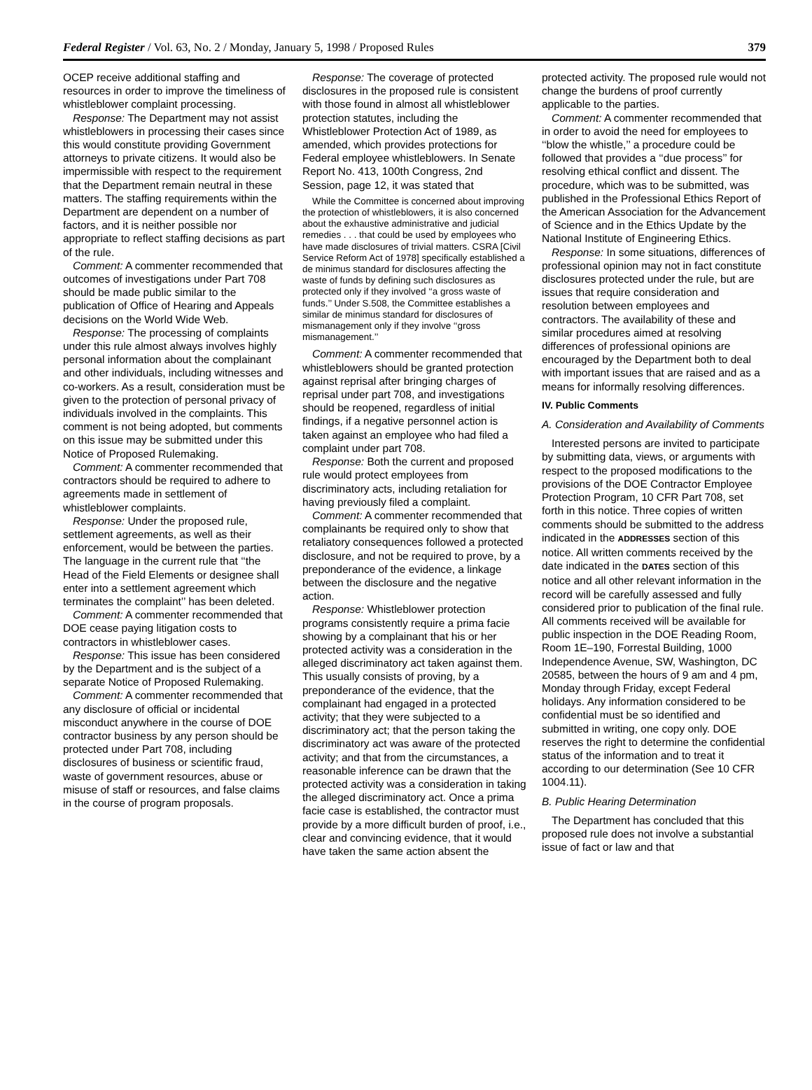Federal Register / Vol. 63, No. 2 / Monday, January 5, 1998 / Proposed Rules 379
OCEP receive additional staffing and resources in order to improve the timeliness of whistleblower complaint processing.
Response: The Department may not assist whistleblowers in processing their cases since this would constitute providing Government attorneys to private citizens. It would also be impermissible with respect to the requirement that the Department remain neutral in these matters. The staffing requirements within the Department are dependent on a number of factors, and it is neither possible nor appropriate to reflect staffing decisions as part of the rule.
Comment: A commenter recommended that outcomes of investigations under Part 708 should be made public similar to the publication of Office of Hearing and Appeals decisions on the World Wide Web.
Response: The processing of complaints under this rule almost always involves highly personal information about the complainant and other individuals, including witnesses and co-workers. As a result, consideration must be given to the protection of personal privacy of individuals involved in the complaints. This comment is not being adopted, but comments on this issue may be submitted under this Notice of Proposed Rulemaking.
Comment: A commenter recommended that contractors should be required to adhere to agreements made in settlement of whistleblower complaints.
Response: Under the proposed rule, settlement agreements, as well as their enforcement, would be between the parties. The language in the current rule that ‘‘the Head of the Field Elements or designee shall enter into a settlement agreement which terminates the complaint’’ has been deleted.
Comment: A commenter recommended that DOE cease paying litigation costs to contractors in whistleblower cases.
Response: This issue has been considered by the Department and is the subject of a separate Notice of Proposed Rulemaking.
Comment: A commenter recommended that any disclosure of official or incidental misconduct anywhere in the course of DOE contractor business by any person should be protected under Part 708, including disclosures of business or scientific fraud, waste of government resources, abuse or misuse of staff or resources, and false claims in the course of program proposals.
Response: The coverage of protected disclosures in the proposed rule is consistent with those found in almost all whistleblower protection statutes, including the Whistleblower Protection Act of 1989, as amended, which provides protections for Federal employee whistleblowers. In Senate Report No. 413, 100th Congress, 2nd Session, page 12, it was stated that
While the Committee is concerned about improving the protection of whistleblowers, it is also concerned about the exhaustive administrative and judicial remedies . . . that could be used by employees who have made disclosures of trivial matters. CSRA [Civil Service Reform Act of 1978] specifically established a de minimus standard for disclosures affecting the waste of funds by defining such disclosures as protected only if they involved ‘‘a gross waste of funds.’’ Under S.508, the Committee establishes a similar de minimus standard for disclosures of mismanagement only if they involve ‘‘gross mismanagement.’’
Comment: A commenter recommended that whistleblowers should be granted protection against reprisal after bringing charges of reprisal under part 708, and investigations should be reopened, regardless of initial findings, if a negative personnel action is taken against an employee who had filed a complaint under part 708.
Response: Both the current and proposed rule would protect employees from discriminatory acts, including retaliation for having previously filed a complaint.
Comment: A commenter recommended that complainants be required only to show that retaliatory consequences followed a protected disclosure, and not be required to prove, by a preponderance of the evidence, a linkage between the disclosure and the negative action.
Response: Whistleblower protection programs consistently require a prima facie showing by a complainant that his or her protected activity was a consideration in the alleged discriminatory act taken against them. This usually consists of proving, by a preponderance of the evidence, that the complainant had engaged in a protected activity; that they were subjected to a discriminatory act; that the person taking the discriminatory act was aware of the protected activity; and that from the circumstances, a reasonable inference can be drawn that the protected activity was a consideration in taking the alleged discriminatory act. Once a prima facie case is established, the contractor must provide by a more difficult burden of proof, i.e., clear and convincing evidence, that it would have taken the same action absent the
protected activity. The proposed rule would not change the burdens of proof currently applicable to the parties.
Comment: A commenter recommended that in order to avoid the need for employees to ‘‘blow the whistle,’’ a procedure could be followed that provides a ‘‘due process’’ for resolving ethical conflict and dissent. The procedure, which was to be submitted, was published in the Professional Ethics Report of the American Association for the Advancement of Science and in the Ethics Update by the National Institute of Engineering Ethics.
Response: In some situations, differences of professional opinion may not in fact constitute disclosures protected under the rule, but are issues that require consideration and resolution between employees and contractors. The availability of these and similar procedures aimed at resolving differences of professional opinions are encouraged by the Department both to deal with important issues that are raised and as a means for informally resolving differences.
IV. Public Comments
A. Consideration and Availability of Comments
Interested persons are invited to participate by submitting data, views, or arguments with respect to the proposed modifications to the provisions of the DOE Contractor Employee Protection Program, 10 CFR Part 708, set forth in this notice. Three copies of written comments should be submitted to the address indicated in the ADDRESSES section of this notice. All written comments received by the date indicated in the DATES section of this notice and all other relevant information in the record will be carefully assessed and fully considered prior to publication of the final rule. All comments received will be available for public inspection in the DOE Reading Room, Room 1E–190, Forrestal Building, 1000 Independence Avenue, SW, Washington, DC 20585, between the hours of 9 am and 4 pm, Monday through Friday, except Federal holidays. Any information considered to be confidential must be so identified and submitted in writing, one copy only. DOE reserves the right to determine the confidential status of the information and to treat it according to our determination (See 10 CFR 1004.11).
B. Public Hearing Determination
The Department has concluded that this proposed rule does not involve a substantial issue of fact or law and that